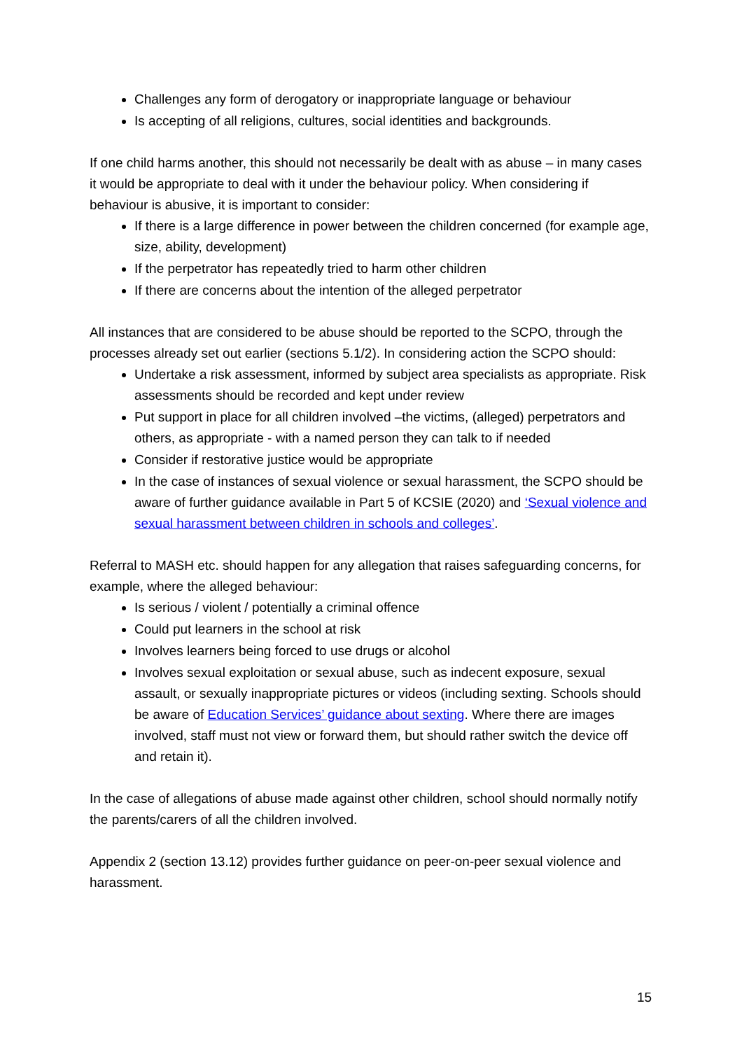Challenges any form of derogatory or inappropriate language or behaviour
Is accepting of all religions, cultures, social identities and backgrounds.
If one child harms another, this should not necessarily be dealt with as abuse – in many cases it would be appropriate to deal with it under the behaviour policy. When considering if behaviour is abusive, it is important to consider:
If there is a large difference in power between the children concerned (for example age, size, ability, development)
If the perpetrator has repeatedly tried to harm other children
If there are concerns about the intention of the alleged perpetrator
All instances that are considered to be abuse should be reported to the SCPO, through the processes already set out earlier (sections 5.1/2). In considering action the SCPO should:
Undertake a risk assessment, informed by subject area specialists as appropriate. Risk assessments should be recorded and kept under review
Put support in place for all children involved –the victims, (alleged) perpetrators and others, as appropriate - with a named person they can talk to if needed
Consider if restorative justice would be appropriate
In the case of instances of sexual violence or sexual harassment, the SCPO should be aware of further guidance available in Part 5 of KCSIE (2020) and ‘Sexual violence and sexual harassment between children in schools and colleges’.
Referral to MASH etc. should happen for any allegation that raises safeguarding concerns, for example, where the alleged behaviour:
Is serious / violent / potentially a criminal offence
Could put learners in the school at risk
Involves learners being forced to use drugs or alcohol
Involves sexual exploitation or sexual abuse, such as indecent exposure, sexual assault, or sexually inappropriate pictures or videos (including sexting. Schools should be aware of Education Services’ guidance about sexting. Where there are images involved, staff must not view or forward them, but should rather switch the device off and retain it).
In the case of allegations of abuse made against other children, school should normally notify the parents/carers of all the children involved.
Appendix 2 (section 13.12) provides further guidance on peer-on-peer sexual violence and harassment.
15